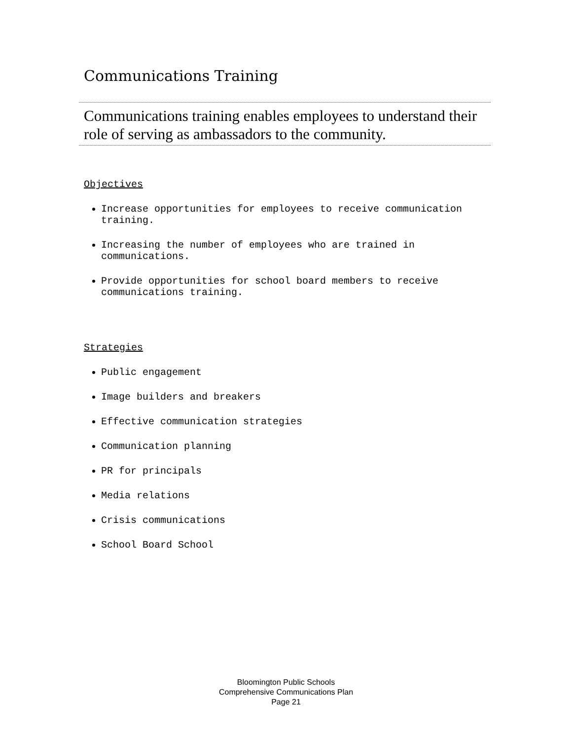Communications Training
Communications training enables employees to understand their role of serving as ambassadors to the community.
Objectives
Increase opportunities for employees to receive communication training.
Increasing the number of employees who are trained in communications.
Provide opportunities for school board members to receive communications training.
Strategies
Public engagement
Image builders and breakers
Effective communication strategies
Communication planning
PR for principals
Media relations
Crisis communications
School Board School
Bloomington Public Schools
Comprehensive Communications Plan
Page 21